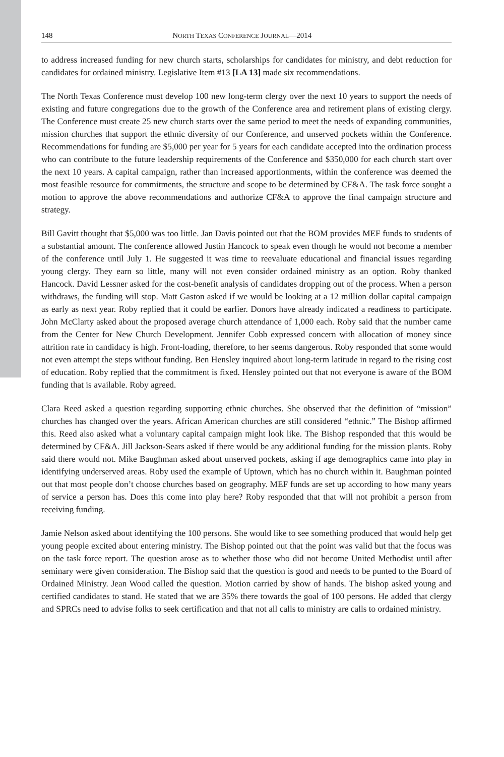148 NORTH TEXAS CONFERENCE JOURNAL—2014
to address increased funding for new church starts, scholarships for candidates for ministry, and debt reduction for candidates for ordained ministry. Legislative Item #13 [LA 13] made six recommendations.
The North Texas Conference must develop 100 new long-term clergy over the next 10 years to support the needs of existing and future congregations due to the growth of the Conference area and retirement plans of existing clergy. The Conference must create 25 new church starts over the same period to meet the needs of expanding communities, mission churches that support the ethnic diversity of our Conference, and unserved pockets within the Conference. Recommendations for funding are $5,000 per year for 5 years for each candidate accepted into the ordination process who can contribute to the future leadership requirements of the Conference and $350,000 for each church start over the next 10 years. A capital campaign, rather than increased apportionments, within the conference was deemed the most feasible resource for commitments, the structure and scope to be determined by CF&A. The task force sought a motion to approve the above recommendations and authorize CF&A to approve the final campaign structure and strategy.
Bill Gavitt thought that $5,000 was too little. Jan Davis pointed out that the BOM provides MEF funds to students of a substantial amount. The conference allowed Justin Hancock to speak even though he would not become a member of the conference until July 1. He suggested it was time to reevaluate educational and financial issues regarding young clergy. They earn so little, many will not even consider ordained ministry as an option. Roby thanked Hancock. David Lessner asked for the cost-benefit analysis of candidates dropping out of the process. When a person withdraws, the funding will stop. Matt Gaston asked if we would be looking at a 12 million dollar capital campaign as early as next year. Roby replied that it could be earlier. Donors have already indicated a readiness to participate. John McClarty asked about the proposed average church attendance of 1,000 each. Roby said that the number came from the Center for New Church Development. Jennifer Cobb expressed concern with allocation of money since attrition rate in candidacy is high. Front-loading, therefore, to her seems dangerous. Roby responded that some would not even attempt the steps without funding. Ben Hensley inquired about long-term latitude in regard to the rising cost of education. Roby replied that the commitment is fixed. Hensley pointed out that not everyone is aware of the BOM funding that is available. Roby agreed.
Clara Reed asked a question regarding supporting ethnic churches. She observed that the definition of “mission” churches has changed over the years. African American churches are still considered “ethnic.” The Bishop affirmed this. Reed also asked what a voluntary capital campaign might look like. The Bishop responded that this would be determined by CF&A. Jill Jackson-Sears asked if there would be any additional funding for the mission plants. Roby said there would not. Mike Baughman asked about unserved pockets, asking if age demographics came into play in identifying underserved areas. Roby used the example of Uptown, which has no church within it. Baughman pointed out that most people don’t choose churches based on geography. MEF funds are set up according to how many years of service a person has. Does this come into play here? Roby responded that that will not prohibit a person from receiving funding.
Jamie Nelson asked about identifying the 100 persons. She would like to see something produced that would help get young people excited about entering ministry. The Bishop pointed out that the point was valid but that the focus was on the task force report. The question arose as to whether those who did not become United Methodist until after seminary were given consideration. The Bishop said that the question is good and needs to be punted to the Board of Ordained Ministry. Jean Wood called the question. Motion carried by show of hands. The bishop asked young and certified candidates to stand. He stated that we are 35% there towards the goal of 100 persons. He added that clergy and SPRCs need to advise folks to seek certification and that not all calls to ministry are calls to ordained ministry.